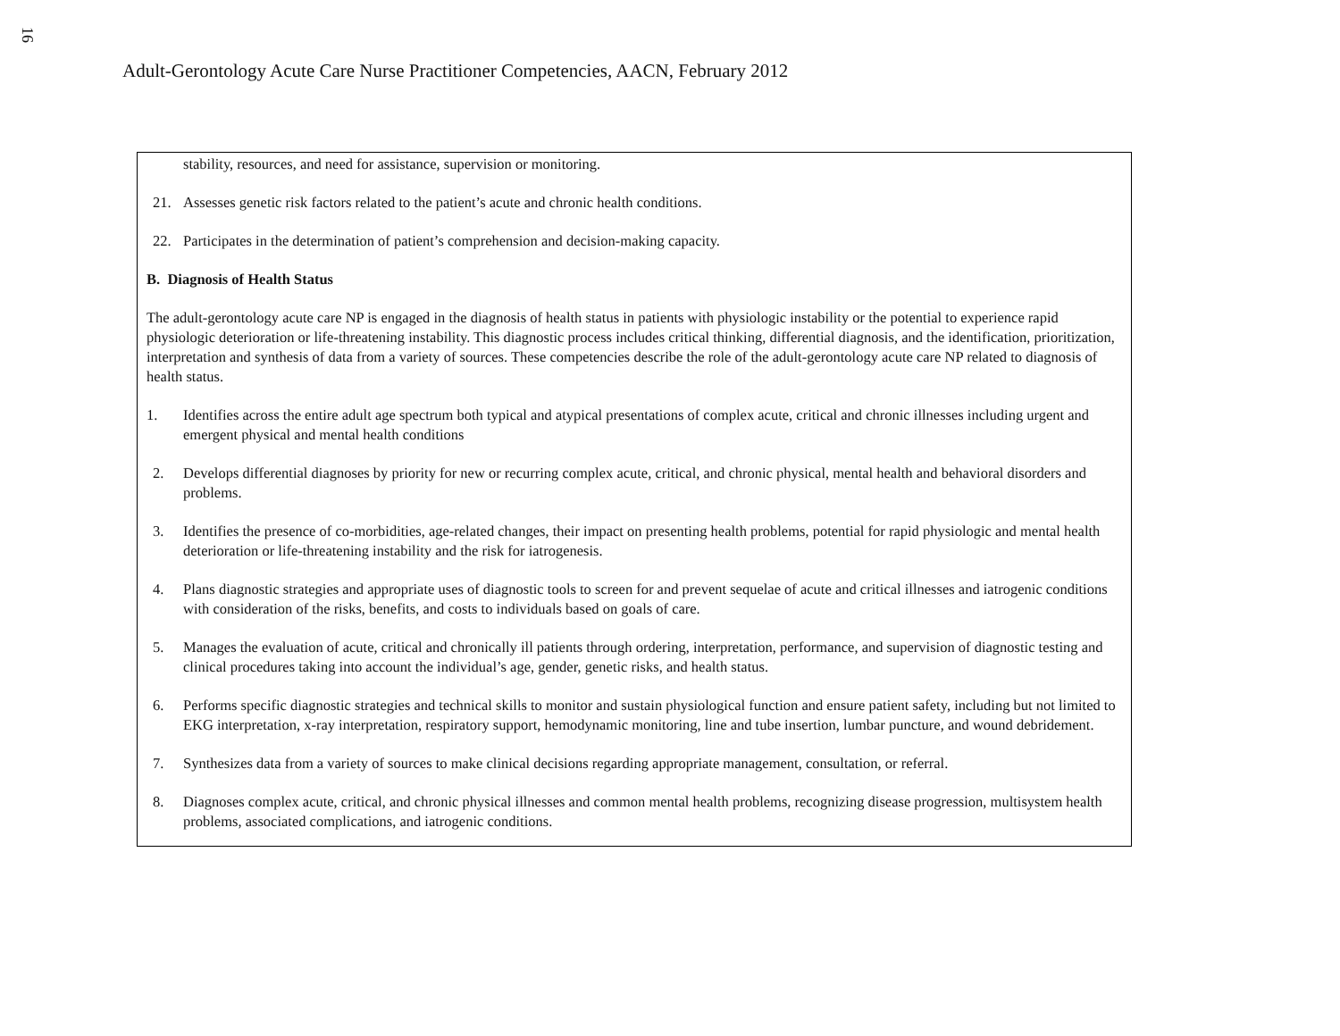16
Adult-Gerontology Acute Care Nurse Practitioner Competencies, AACN, February 2012
stability, resources, and need for assistance, supervision or monitoring.
21. Assesses genetic risk factors related to the patient’s acute and chronic health conditions.
22. Participates in the determination of patient’s comprehension and decision-making capacity.
B. Diagnosis of Health Status
The adult-gerontology acute care NP is engaged in the diagnosis of health status in patients with physiologic instability or the potential to experience rapid physiologic deterioration or life-threatening instability. This diagnostic process includes critical thinking, differential diagnosis, and the identification, prioritization, interpretation and synthesis of data from a variety of sources. These competencies describe the role of the adult-gerontology acute care NP related to diagnosis of health status.
1. Identifies across the entire adult age spectrum both typical and atypical presentations of complex acute, critical and chronic illnesses including urgent and emergent physical and mental health conditions
2. Develops differential diagnoses by priority for new or recurring complex acute, critical, and chronic physical, mental health and behavioral disorders and problems.
3. Identifies the presence of co-morbidities, age-related changes, their impact on presenting health problems, potential for rapid physiologic and mental health deterioration or life-threatening instability and the risk for iatrogenesis.
4. Plans diagnostic strategies and appropriate uses of diagnostic tools to screen for and prevent sequelae of acute and critical illnesses and iatrogenic conditions with consideration of the risks, benefits, and costs to individuals based on goals of care.
5. Manages the evaluation of acute, critical and chronically ill patients through ordering, interpretation, performance, and supervision of diagnostic testing and clinical procedures taking into account the individual’s age, gender, genetic risks, and health status.
6. Performs specific diagnostic strategies and technical skills to monitor and sustain physiological function and ensure patient safety, including but not limited to EKG interpretation, x-ray interpretation, respiratory support, hemodynamic monitoring, line and tube insertion, lumbar puncture, and wound debridement.
7. Synthesizes data from a variety of sources to make clinical decisions regarding appropriate management, consultation, or referral.
8. Diagnoses complex acute, critical, and chronic physical illnesses and common mental health problems, recognizing disease progression, multisystem health problems, associated complications, and iatrogenic conditions.